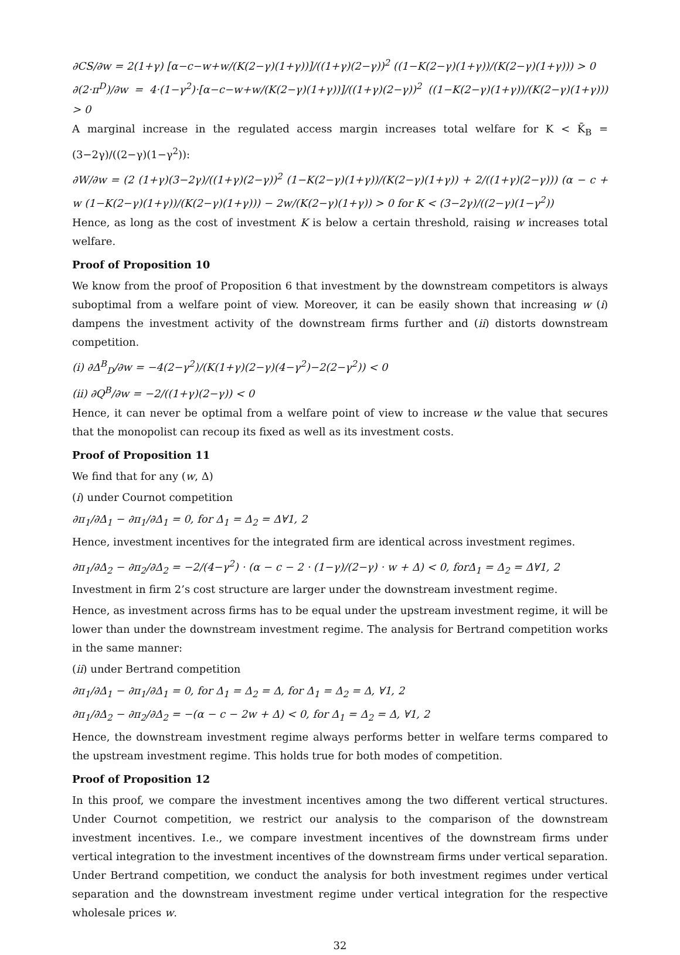∂CS/∂w = 2(1+γ) [α−c−w+w/(K(2−γ)(1+γ))]/((1+γ)(2−γ))<sup>2</sup> ((1−K(2−γ)(1+γ))/(K(2−γ)(1+γ))) > 0
∂(2·π<sup>D</sup>)/∂w = 4·(1−γ<sup>2</sup>)·[α−c−w+w/(K(2−γ)(1+γ))]/((1+γ)(2−γ))<sup>2</sup> ((1−K(2−γ)(1+γ))/(K(2−γ)(1+γ))) > 0
A marginal increase in the regulated access margin increases total welfare for K < K̄<sub>B</sub> = (3−2γ)/((2−γ)(1−γ<sup>2</sup>)):
∂W/∂w = (2 (1+γ)(3−2γ)/((1+γ)(2−γ))<sup>2</sup> (1−K(2−γ)(1+γ))/(K(2−γ)(1+γ)) + 2/((1+γ)(2−γ))) (α − c + w (1−K(2−γ)(1+γ))/(K(2−γ)(1+γ))) − 2w/(K(2−γ)(1+γ)) > 0 for K < (3−2γ)/((2−γ)(1−γ<sup>2</sup>))
Hence, as long as the cost of investment K is below a certain threshold, raising w increases total welfare.
Proof of Proposition 10
We know from the proof of Proposition 6 that investment by the downstream competitors is always suboptimal from a welfare point of view. Moreover, it can be easily shown that increasing w (i) dampens the investment activity of the downstream firms further and (ii) distorts downstream competition.
(i) ∂Δ<sup>B</sup><sub>D</sub>/∂w = −4(2−γ<sup>2</sup>)/(K(1+γ)(2−γ)(4−γ<sup>2</sup>)−2(2−γ<sup>2</sup>)) < 0
(ii) ∂Q<sup>B</sup>/∂w = −2/((1+γ)(2−γ)) < 0
Hence, it can never be optimal from a welfare point of view to increase w the value that secures that the monopolist can recoup its fixed as well as its investment costs.
Proof of Proposition 11
We find that for any (w, Δ)
(i) under Cournot competition
∂π<sub>1</sub>/∂Δ<sub>1</sub> − ∂π<sub>1</sub>/∂Δ<sub>1</sub> = 0, for Δ<sub>1</sub> = Δ<sub>2</sub> = Δ∀1, 2
Hence, investment incentives for the integrated firm are identical across investment regimes.
∂π<sub>1</sub>/∂Δ<sub>2</sub> − ∂π<sub>2</sub>/∂Δ<sub>2</sub> = −2/(4−γ<sup>2</sup>) · (α − c − 2 · (1−γ)/(2−γ) · w + Δ) < 0, forΔ<sub>1</sub> = Δ<sub>2</sub> = Δ∀1, 2
Investment in firm 2’s cost structure are larger under the downstream investment regime.
Hence, as investment across firms has to be equal under the upstream investment regime, it will be lower than under the downstream investment regime. The analysis for Bertrand competition works in the same manner:
(ii) under Bertrand competition
∂π<sub>1</sub>/∂Δ<sub>1</sub> − ∂π<sub>1</sub>/∂Δ<sub>1</sub> = 0, for Δ<sub>1</sub> = Δ<sub>2</sub> = Δ, for Δ<sub>1</sub> = Δ<sub>2</sub> = Δ, ∀1, 2
∂π<sub>1</sub>/∂Δ<sub>2</sub> − ∂π<sub>2</sub>/∂Δ<sub>2</sub> = −(α − c − 2w + Δ) < 0, for Δ<sub>1</sub> = Δ<sub>2</sub> = Δ, ∀1, 2
Hence, the downstream investment regime always performs better in welfare terms compared to the upstream investment regime. This holds true for both modes of competition.
Proof of Proposition 12
In this proof, we compare the investment incentives among the two different vertical structures. Under Cournot competition, we restrict our analysis to the comparison of the downstream investment incentives. I.e., we compare investment incentives of the downstream firms under vertical integration to the investment incentives of the downstream firms under vertical separation. Under Bertrand competition, we conduct the analysis for both investment regimes under vertical separation and the downstream investment regime under vertical integration for the respective wholesale prices w.
32